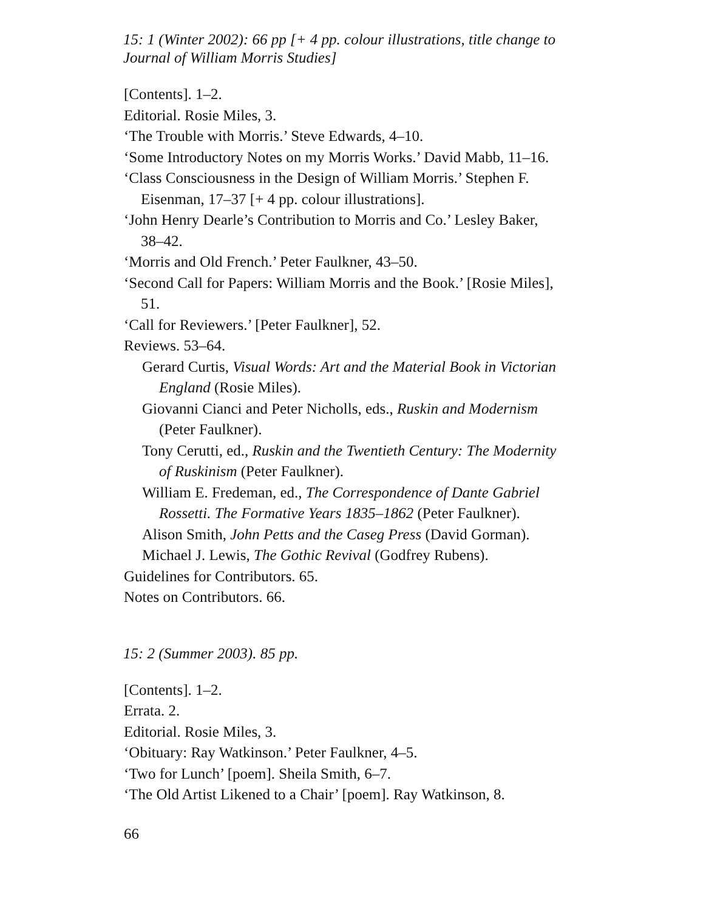15: 1 (Winter 2002): 66 pp [+ 4 pp. colour illustrations, title change to Journal of William Morris Studies]
[Contents]. 1–2.
Editorial. Rosie Miles, 3.
‘The Trouble with Morris.’ Steve Edwards, 4–10.
‘Some Introductory Notes on my Morris Works.’ David Mabb, 11–16.
‘Class Consciousness in the Design of William Morris.’ Stephen F. Eisenman, 17–37 [+ 4 pp. colour illustrations].
‘John Henry Dearle’s Contribution to Morris and Co.’ Lesley Baker, 38–42.
‘Morris and Old French.’ Peter Faulkner, 43–50.
‘Second Call for Papers: William Morris and the Book.’ [Rosie Miles], 51.
‘Call for Reviewers.’ [Peter Faulkner], 52.
Reviews. 53–64.
Gerard Curtis, Visual Words: Art and the Material Book in Victorian England (Rosie Miles).
Giovanni Cianci and Peter Nicholls, eds., Ruskin and Modernism (Peter Faulkner).
Tony Cerutti, ed., Ruskin and the Twentieth Century: The Modernity of Ruskinism (Peter Faulkner).
William E. Fredeman, ed., The Correspondence of Dante Gabriel Rossetti. The Formative Years 1835–1862 (Peter Faulkner).
Alison Smith, John Petts and the Caseg Press (David Gorman).
Michael J. Lewis, The Gothic Revival (Godfrey Rubens).
Guidelines for Contributors. 65.
Notes on Contributors. 66.
15: 2 (Summer 2003). 85 pp.
[Contents]. 1–2.
Errata. 2.
Editorial. Rosie Miles, 3.
‘Obituary: Ray Watkinson.’ Peter Faulkner, 4–5.
‘Two for Lunch’ [poem]. Sheila Smith, 6–7.
‘The Old Artist Likened to a Chair’ [poem]. Ray Watkinson, 8.
66